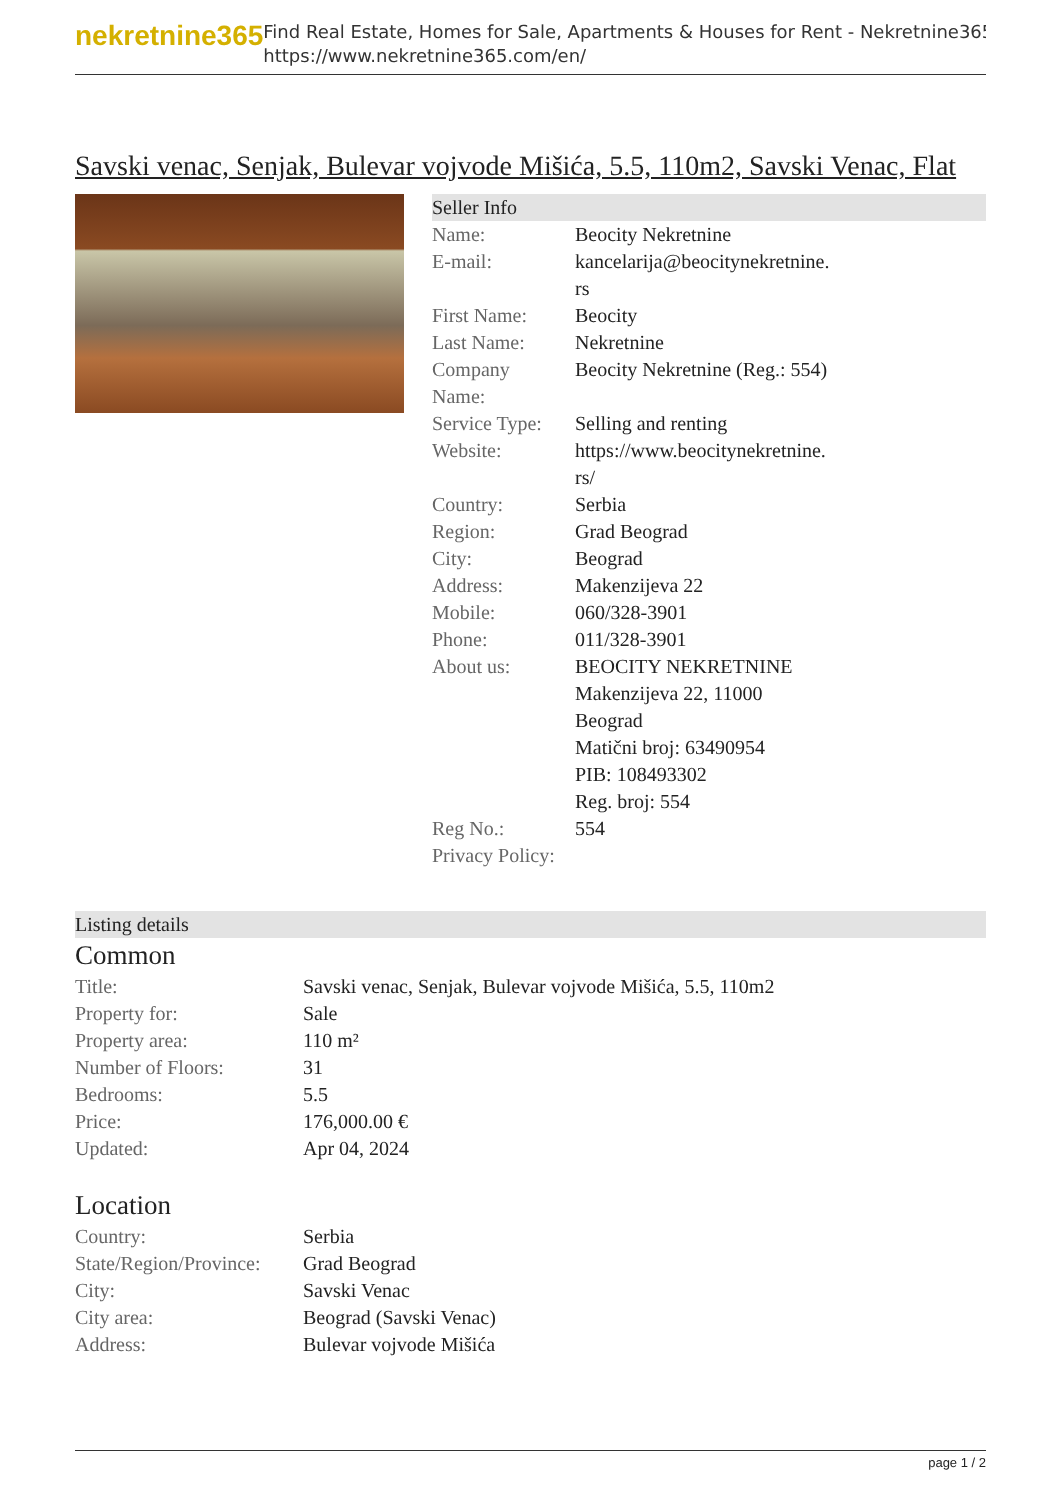nekretnine365
Find Real Estate, Homes for Sale, Apartments & Houses for Rent - Nekretnine365
https://www.nekretnine365.com/en/
Savski venac, Senjak, Bulevar vojvode Mišića, 5.5, 110m2, Savski Venac, Flat
Seller Info
| Name: | Beocity Nekretnine |
| E-mail: | kancelarija@beocitynekretnine. rs |
| First Name: | Beocity |
| Last Name: | Nekretnine |
| Company Name: | Beocity Nekretnine (Reg.: 554) |
| Service Type: | Selling and renting |
| Website: | https://www.beocitynekretnine. rs/ |
| Country: | Serbia |
| Region: | Grad Beograd |
| City: | Beograd |
| Address: | Makenzijeva 22 |
| Mobile: | 060/328-3901 |
| Phone: | 011/328-3901 |
| About us: | BEOCITY NEKRETNINE Makenzijeva 22, 11000 Beograd Matični broj: 63490954 PIB: 108493302 Reg. broj: 554 |
| Reg No.: | 554 |
| Privacy Policy: | |
Listing details
Common
| Title: | Savski venac, Senjak, Bulevar vojvode Mišića, 5.5, 110m2 |
| Property for: | Sale |
| Property area: | 110 m² |
| Number of Floors: | 31 |
| Bedrooms: | 5.5 |
| Price: | 176,000.00 € |
| Updated: | Apr 04, 2024 |
Location
| Country: | Serbia |
| State/Region/Province: | Grad Beograd |
| City: | Savski Venac |
| City area: | Beograd (Savski Venac) |
| Address: | Bulevar vojvode Mišića |
page 1 / 2